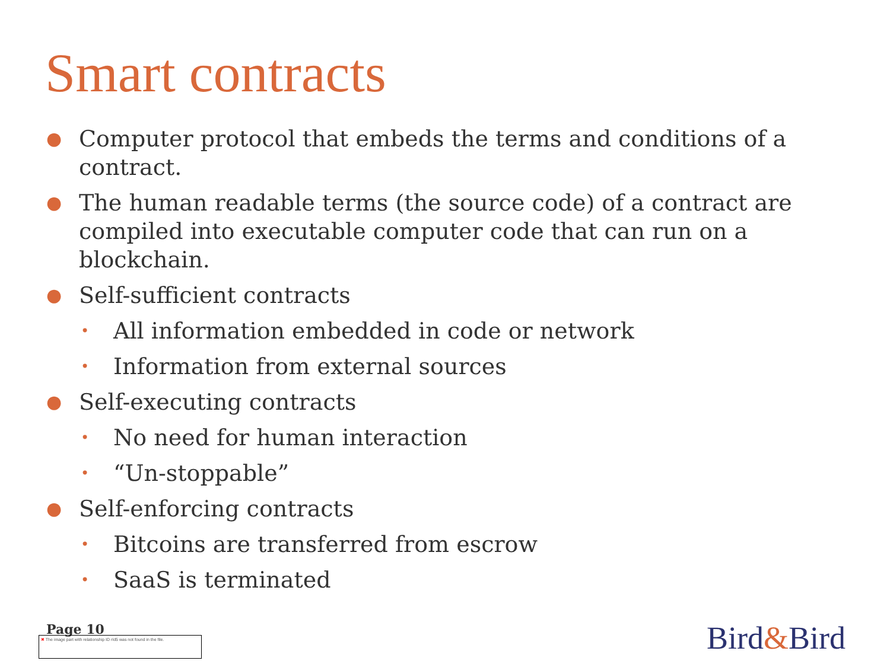Smart contracts
● Computer protocol that embeds the terms and conditions of a contract.
● The human readable terms (the source code) of a contract are compiled into executable computer code that can run on a blockchain.
● Self-sufficient contracts
• All information embedded in code or network
• Information from external sources
● Self-executing contracts
• No need for human interaction
• “Un-stoppable”
● Self-enforcing contracts
• Bitcoins are transferred from escrow
• SaaS is terminated
Page 10
✖ The image part with relationship ID rId5 was not found in the file.
Bird&Bird